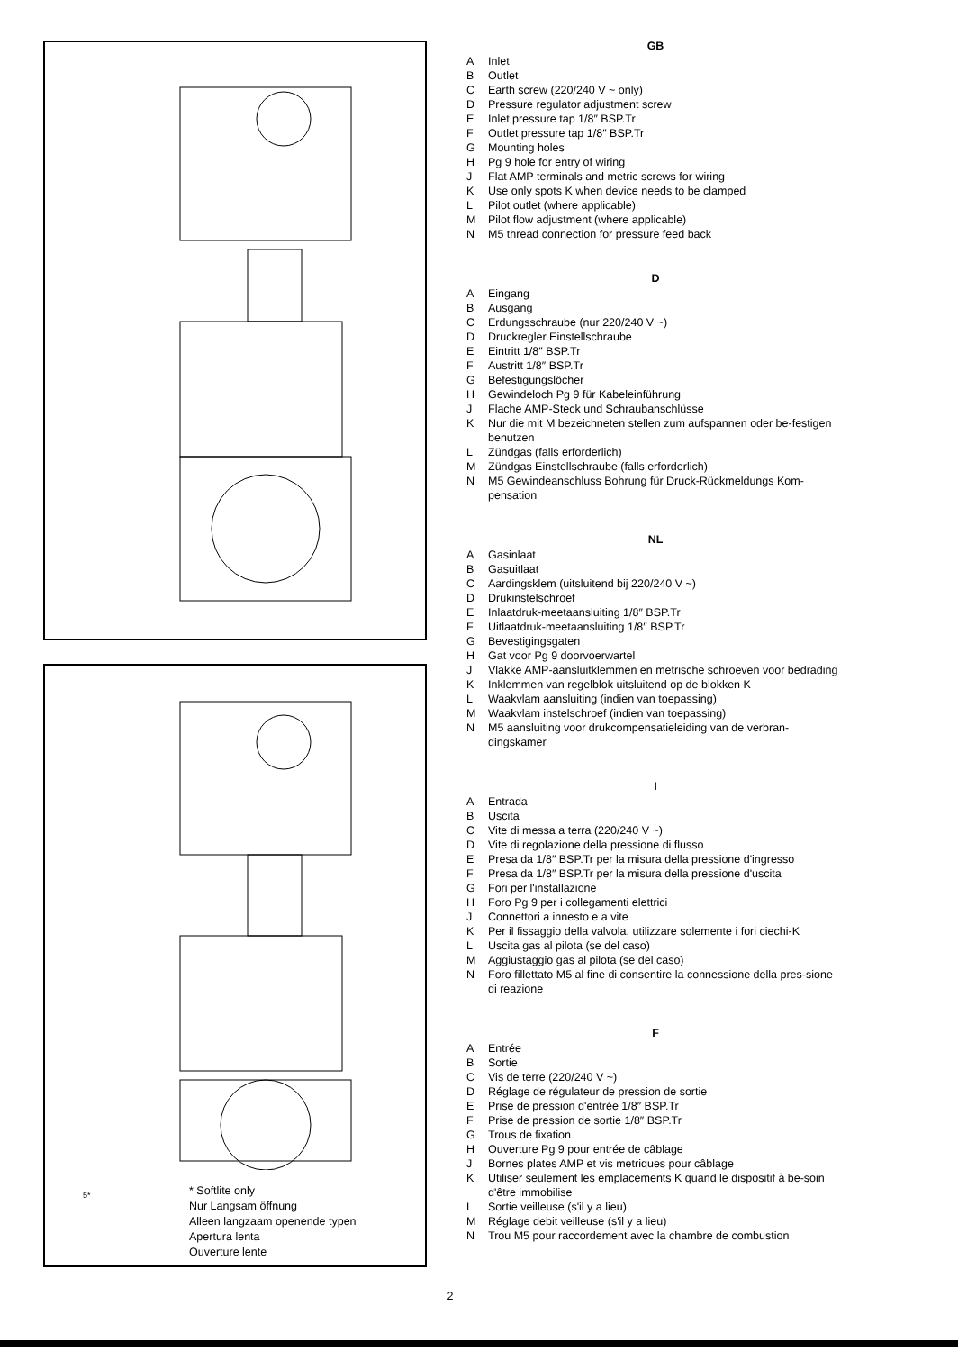5*
* Softlite only
Nur Langsam öffnung
Alleen langzaam openende typen
Apertura lenta
Ouverture lente
GB
A Inlet
B Outlet
C Earth screw (220/240 V ~ only)
D Pressure regulator adjustment screw
E Inlet pressure tap 1/8″ BSP.Tr
F Outlet pressure tap 1/8″ BSP.Tr
G Mounting holes
H Pg 9 hole for entry of wiring
J Flat AMP terminals and metric screws for wiring
K Use only spots K when device needs to be clamped
L Pilot outlet (where applicable)
M Pilot flow adjustment (where applicable)
N M5 thread connection for pressure feed back
D
A Eingang
B Ausgang
C Erdungsschraube (nur 220/240 V ~)
D Druckregler Einstellschraube
E Eintritt 1/8″ BSP.Tr
F Austritt 1/8″ BSP.Tr
G Befestigungslöcher
H Gewindeloch Pg 9 für Kabeleinführung
J Flache AMP-Steck und Schraubanschlüsse
K Nur die mit M bezeichneten stellen zum aufspannen oder be-festigen benutzen
L Zündgas (falls erforderlich)
M Zündgas Einstellschraube (falls erforderlich)
N M5 Gewindeanschluss Bohrung für Druck-Rückmeldungs Kom-pensation
NL
A Gasinlaat
B Gasuitlaat
C Aardingsklem (uitsluitend bij 220/240 V ~)
D Drukinstelschroef
E Inlaatdruk-meetaansluiting 1/8″ BSP.Tr
F Uitlaatdruk-meetaansluiting 1/8″ BSP.Tr
G Bevestigingsgaten
H Gat voor Pg 9 doorvoerwartel
J Vlakke AMP-aansluitklemmen en metrische schroeven voor bedrading
K Inklemmen van regelblok uitsluitend op de blokken K
L Waakvlam aansluiting (indien van toepassing)
M Waakvlam instelschroef (indien van toepassing)
N M5 aansluiting voor drukcompensatieleiding van de verbran-dingskamer
I
A Entrada
B Uscita
C Vite di messa a terra (220/240 V ~)
D Vite di regolazione della pressione di flusso
E Presa da 1/8″ BSP.Tr per la misura della pressione d'ingresso
F Presa da 1/8″ BSP.Tr per la misura della pressione d'uscita
G Fori per l'installazione
H Foro Pg 9 per i collegamenti elettrici
J Connettori a innesto e a vite
K Per il fissaggio della valvola, utilizzare solemente i fori ciechi-K
L Uscita gas al pilota (se del caso)
M Aggiustaggio gas al pilota (se del caso)
N Foro fillettato M5 al fine di consentire la connessione della pres-sione di reazione
F
A Entrée
B Sortie
C Vis de terre (220/240 V ~)
D Réglage de régulateur de pression de sortie
E Prise de pression d'entrée 1/8″ BSP.Tr
F Prise de pression de sortie 1/8″ BSP.Tr
G Trous de fixation
H Ouverture Pg 9 pour entrée de câblage
J Bornes plates AMP et vis metriques pour câblage
K Utiliser seulement les emplacements K quand le dispositif à be-soin d'être immobilise
L Sortie veilleuse (s'il y a lieu)
M Réglage debit veilleuse (s'il y a lieu)
N Trou M5 pour raccordement avec la chambre de combustion
2